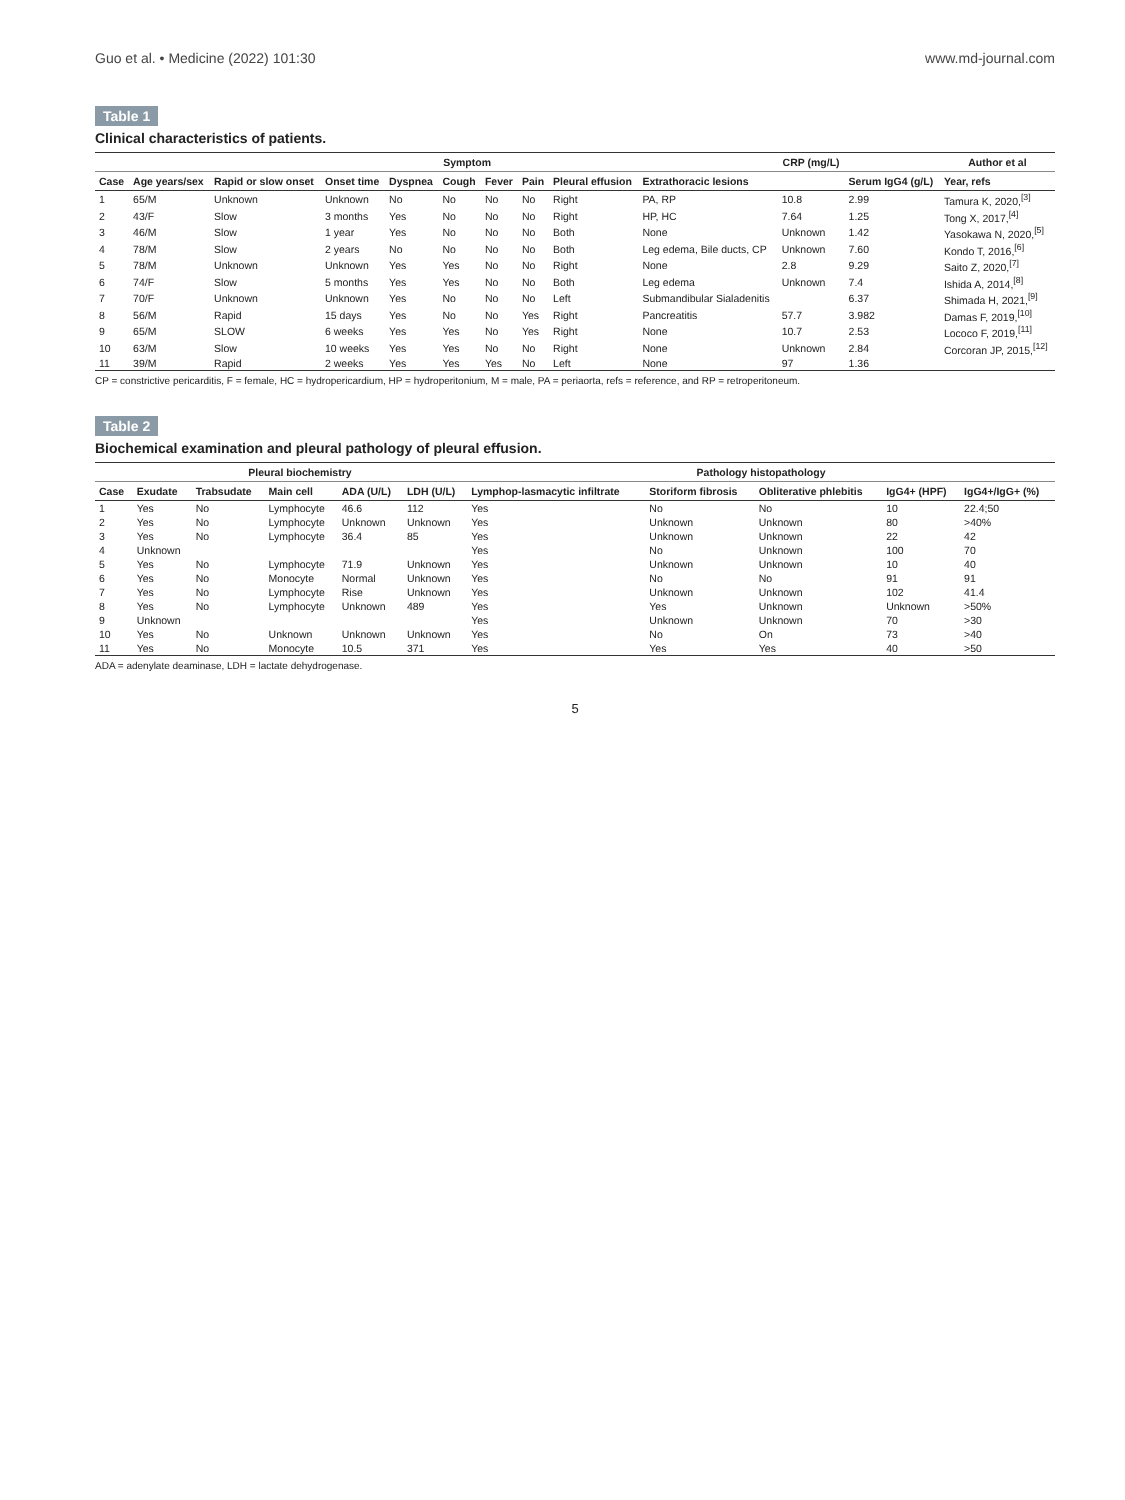Guo et al. • Medicine (2022) 101:30 www.md-journal.com
Table 1
Clinical characteristics of patients.
| | | | | Symptom | | | | | | CRP (mg/L) | | Author et al |
| --- | --- | --- | --- | --- | --- | --- | --- | --- | --- | --- | --- | --- |
| Case | Age years/sex | Rapid or slow onset | Onset time | Dyspnea | Cough | Fever | Pain | Pleural effusion | Extrathoracic lesions | | Serum IgG4 (g/L) | Year, refs |
| 1 | 65/M | Unknown | Unknown | No | No | No | No | Right | PA, RP | 10.8 | 2.99 | Tamura K, 2020,<sup>[3]</sup> |
| 2 | 43/F | Slow | 3 months | Yes | No | No | No | Right | HP, HC | 7.64 | 1.25 | Tong X, 2017,<sup>[4]</sup> |
| 3 | 46/M | Slow | 1 year | Yes | No | No | No | Both | None | Unknown | 1.42 | Yasokawa N, 2020,<sup>[5]</sup> |
| 4 | 78/M | Slow | 2 years | No | No | No | No | Both | Leg edema, Bile ducts, CP | Unknown | 7.60 | Kondo T, 2016,<sup>[6]</sup> |
| 5 | 78/M | Unknown | Unknown | Yes | Yes | No | No | Right | None | 2.8 | 9.29 | Saito Z, 2020,<sup>[7]</sup> |
| 6 | 74/F | Slow | 5 months | Yes | Yes | No | No | Both | Leg edema | Unknown | 7.4 | Ishida A, 2014,<sup>[8]</sup> |
| 7 | 70/F | Unknown | Unknown | Yes | No | No | No | Left | Submandibular Sialadenitis | | 6.37 | Shimada H, 2021,<sup>[9]</sup> |
| 8 | 56/M | Rapid | 15 days | Yes | No | No | Yes | Right | Pancreatitis | 57.7 | 3.982 | Damas F, 2019,<sup>[10]</sup> |
| 9 | 65/M | SLOW | 6 weeks | Yes | Yes | No | Yes | Right | None | 10.7 | 2.53 | Lococo F, 2019,<sup>[11]</sup> |
| 10 | 63/M | Slow | 10 weeks | Yes | Yes | No | No | Right | None | Unknown | 2.84 | Corcoran JP, 2015,<sup>[12]</sup> |
| 11 | 39/M | Rapid | 2 weeks | Yes | Yes | Yes | No | Left | None | 97 | 1.36 | |
CP = constrictive pericarditis, F = female, HC = hydropericardium, HP = hydroperitonium, M = male, PA = periaorta, refs = reference, and RP = retroperitoneum.
Table 2
Biochemical examination and pleural pathology of pleural effusion.
| | Pleural biochemistry | | | | | Pathology histopathology | | | | |
| --- | --- | --- | --- | --- | --- | --- | --- | --- | --- | --- |
| Case | Exudate | Trabsudate | Main cell | ADA (U/L) | LDH (U/L) | Lymphop-lasmacytic infiltrate | Storiform fibrosis | Obliterative phlebitis | IgG4+ (HPF) | IgG4+/IgG+ (%) |
| 1 | Yes | No | Lymphocyte | 46.6 | 112 | Yes | No | No | 10 | 22.4;50 |
| 2 | Yes | No | Lymphocyte | Unknown | Unknown | Yes | Unknown | Unknown | 80 | >40% |
| 3 | Yes | No | Lymphocyte | 36.4 | 85 | Yes | Unknown | Unknown | 22 | 42 |
| 4 | Unknown | | | | | Yes | No | Unknown | 100 | 70 |
| 5 | Yes | No | Lymphocyte | 71.9 | Unknown | Yes | Unknown | Unknown | 10 | 40 |
| 6 | Yes | No | Monocyte | Normal | Unknown | Yes | No | No | 91 | 91 |
| 7 | Yes | No | Lymphocyte | Rise | Unknown | Yes | Unknown | Unknown | 102 | 41.4 |
| 8 | Yes | No | Lymphocyte | Unknown | 489 | Yes | Yes | Unknown | Unknown | >50% |
| 9 | Unknown | | | | | Yes | Unknown | Unknown | 70 | >30 |
| 10 | Yes | No | Unknown | Unknown | Unknown | Yes | No | On | 73 | >40 |
| 11 | Yes | No | Monocyte | 10.5 | 371 | Yes | Yes | Yes | 40 | >50 |
ADA = adenylate deaminase, LDH = lactate dehydrogenase.
5